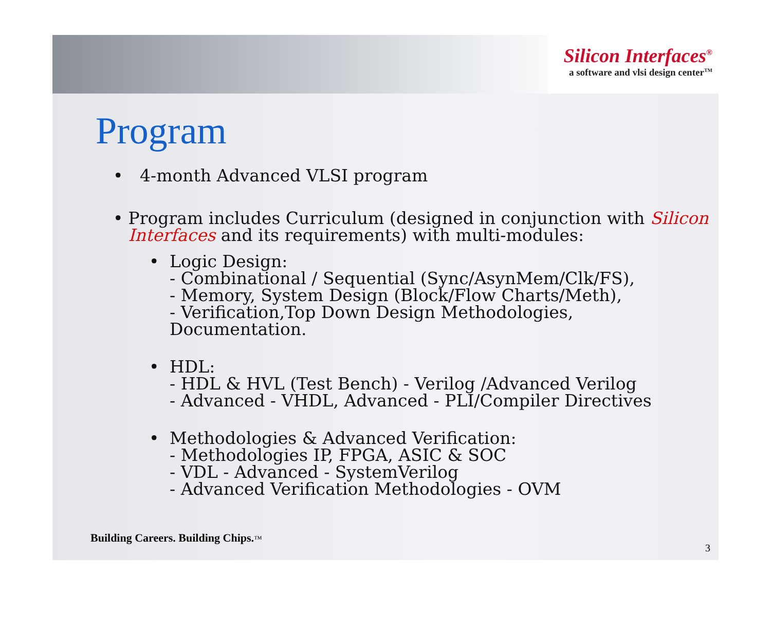Silicon Interfaces<sup>®</sup>
a software and vlsi design center<sup>TM</sup>
Program
• 4-month Advanced VLSI program
• Program includes Curriculum (designed in conjunction with Silicon Interfaces and its requirements) with multi-modules:
• Logic Design:
- Combinational / Sequential (Sync/AsynMem/Clk/FS),
- Memory, System Design (Block/Flow Charts/Meth),
- Verification,Top Down Design Methodologies,
Documentation.
• HDL:
- HDL & HVL (Test Bench) - Verilog /Advanced Verilog
- Advanced - VHDL, Advanced - PLI/Compiler Directives
• Methodologies & Advanced Verification:
- Methodologies IP, FPGA, ASIC & SOC
- VDL - Advanced - SystemVerilog
- Advanced Verification Methodologies - OVM
Building Careers. Building Chips.™
3